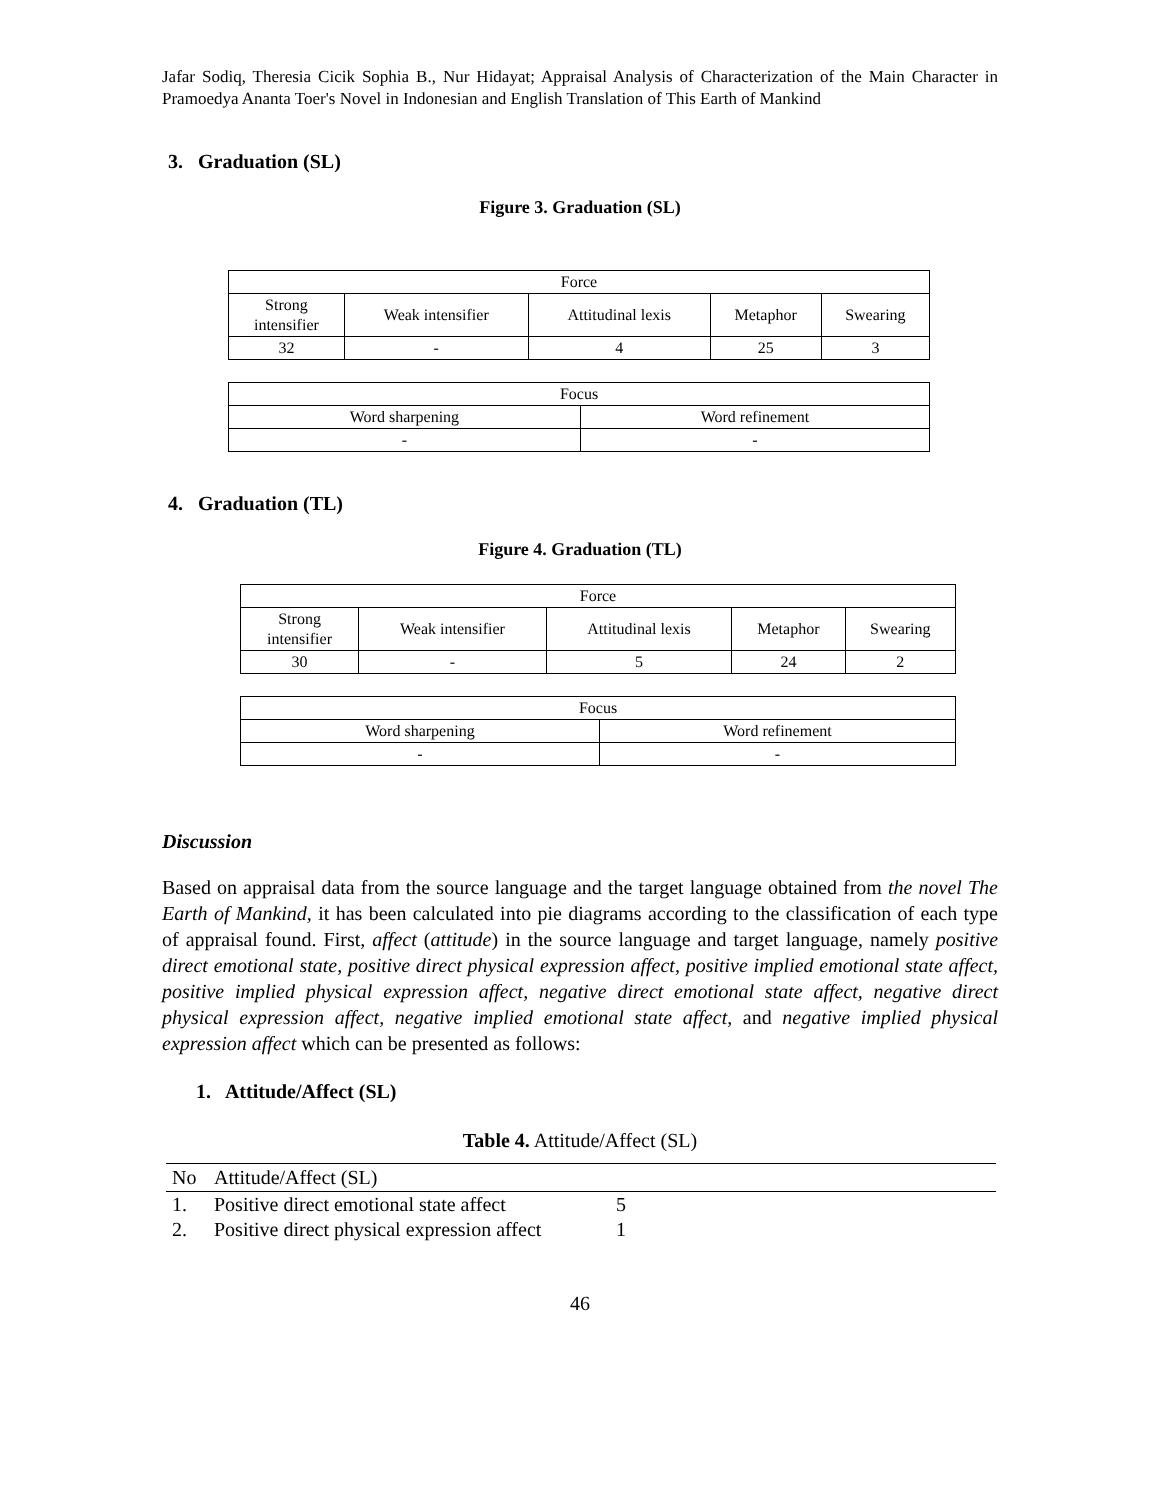Jafar Sodiq, Theresia Cicik Sophia B., Nur Hidayat; Appraisal Analysis of Characterization of the Main Character in Pramoedya Ananta Toer's Novel in Indonesian and English Translation of This Earth of Mankind
3. Graduation (SL)
Figure 3. Graduation (SL)
| Force | | | | |
| Strong intensifier | Weak intensifier | Attitudinal lexis | Metaphor | Swearing |
| 32 | - | 4 | 25 | 3 |
| Focus | |
| Word sharpening | Word refinement |
| - | - |
4. Graduation (TL)
Figure 4. Graduation (TL)
| Force | | | | |
| Strong intensifier | Weak intensifier | Attitudinal lexis | Metaphor | Swearing |
| 30 | - | 5 | 24 | 2 |
| Focus | |
| Word sharpening | Word refinement |
| - | - |
Discussion
Based on appraisal data from the source language and the target language obtained from the novel The Earth of Mankind, it has been calculated into pie diagrams according to the classification of each type of appraisal found. First, affect (attitude) in the source language and target language, namely positive direct emotional state, positive direct physical expression affect, positive implied emotional state affect, positive implied physical expression affect, negative direct emotional state affect, negative direct physical expression affect, negative implied emotional state affect, and negative implied physical expression affect which can be presented as follows:
1. Attitude/Affect (SL)
Table 4. Attitude/Affect (SL)
| No | Attitude/Affect (SL) | |
| --- | --- | --- |
| 1. | Positive direct emotional state affect | 5 |
| 2. | Positive direct physical expression affect | 1 |
46